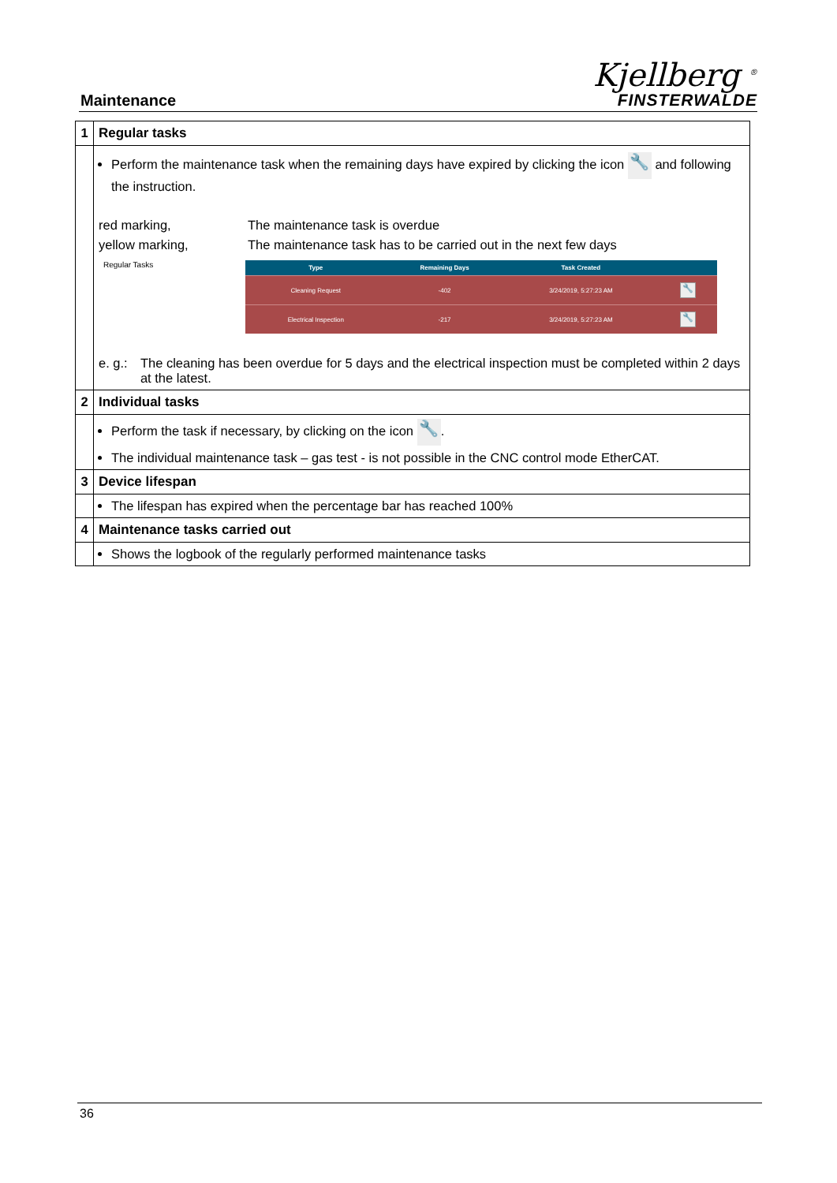Maintenance
Kjellberg <sup>®</sup>
FINSTERWALDE
| 1 | Regular tasks |
| | Perform the maintenance task when the remaining days have expired by clicking the icon 🔧 and following the instruction. red marking, The maintenance task is overdue yellow marking, The maintenance task has to be carried out in the next few days Regular Tasks / Type / Remaining Days / Task Created / / / --- / --- / --- / --- / / Cleaning Request / -402 / 3/24/2019, 5:27:23 AM / 🔧 / / Electrical Inspection / -217 / 3/24/2019, 5:27:23 AM / 🔧 / e. g.: The cleaning has been overdue for 5 days and the electrical inspection must be completed within 2 days at the latest. |
| 2 | Individual tasks |
| | Perform the task if necessary, by clicking on the icon 🔧 . The individual maintenance task – gas test - is not possible in the CNC control mode EtherCAT. |
| 3 | Device lifespan |
| | The lifespan has expired when the percentage bar has reached 100% |
| 4 | Maintenance tasks carried out |
| | Shows the logbook of the regularly performed maintenance tasks |
36